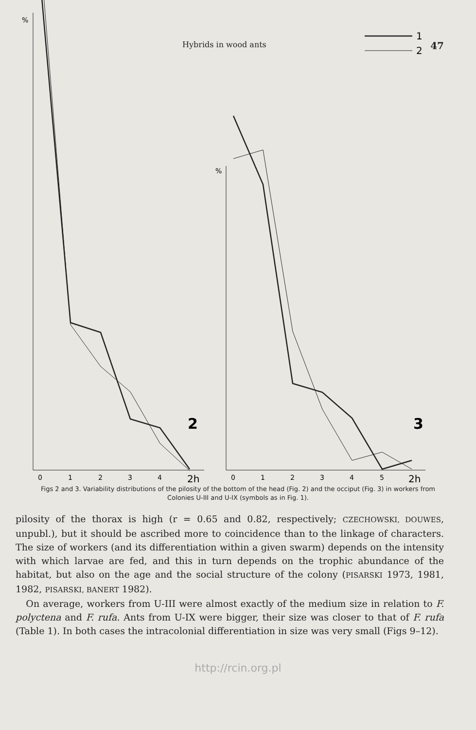Hybrids in wood ants 47
%
%
%
1
2
2
3
0
1
2
3
4
2h
0
1
2
3
4
5
2h
Figs 2 and 3. Variability distributions of the pilosity of the bottom of the head (Fig. 2) and the occiput (Fig. 3) in workers from Colonies U-III and U-IX (symbols as in Fig. 1).
pilosity of the thorax is high (r = 0.65 and 0.82, respectively; CZECHOWSKI, DOUWES, unpubl.), but it should be ascribed more to coincidence than to the linkage of characters. The size of workers (and its differentiation within a given swarm) depends on the intensity with which larvae are fed, and this in turn depends on the trophic abundance of the habitat, but also on the age and the social structure of the colony (PISARSKI 1973, 1981, 1982, PISARSKI, BANERT 1982).
On average, workers from U-III were almost exactly of the medium size in relation to F. polyctena and F. rufa. Ants from U-IX were bigger, their size was closer to that of F. rufa (Table 1). In both cases the intracolonial differentiation in size was very small (Figs 9–12).
http://rcin.org.pl